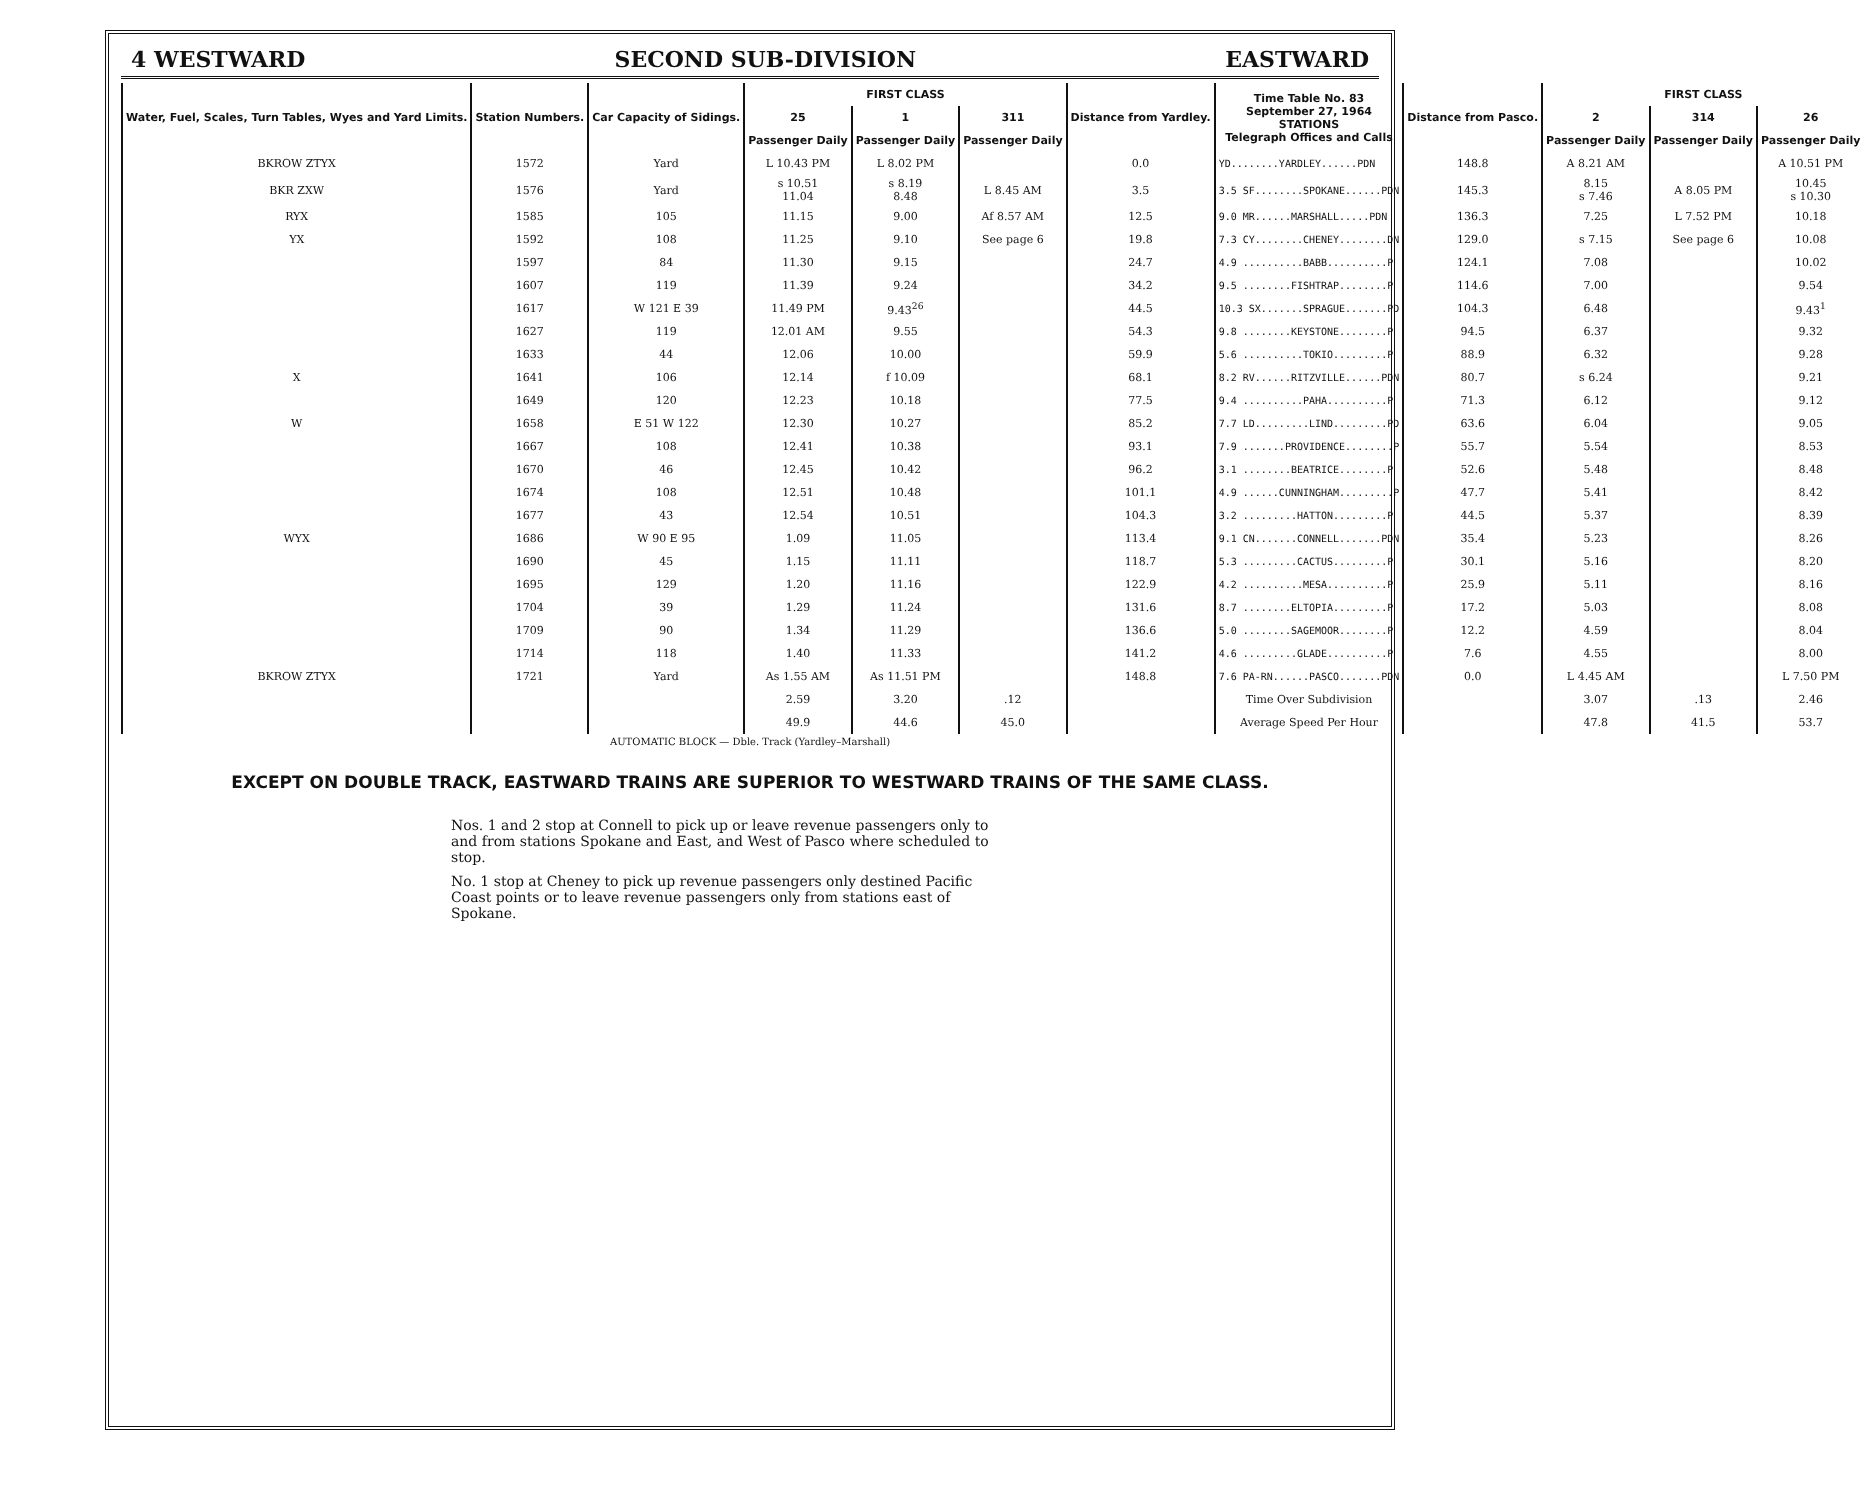4 WESTWARD SECOND SUB-DIVISION EASTWARD
| Water, Fuel, Scales, Turn Tables, Wyes and Yard Limits. | Station Numbers. | Car Capacity of Sidings. | FIRST CLASS | | | Distance from Yardley. | Time Table No. 83 September 27, 1964 STATIONS Telegraph Offices and Calls | Distance from Pasco. | FIRST CLASS | | |
| --- | --- | --- | --- | --- | --- | --- | --- | --- | --- | --- | --- |
| | | | 25 | 1 | 311 | | | | 2 | 314 | 26 |
| | | | Passenger Daily | Passenger Daily | Passenger Daily | | | | Passenger Daily | Passenger Daily | Passenger Daily |
| BKROW ZTYX | 1572 | Yard | L 10.43 PM | L 8.02 PM | | 0.0 | YD........YARDLEY......PDN | 148.8 | A 8.21 AM | | A 10.51 PM |
| BKR ZXW | 1576 | Yard | s 10.51 11.04 | s 8.19 8.48 | L 8.45 AM | 3.5 | 3.5 SF........SPOKANE......PDN | 145.3 | 8.15 s 7.46 | A 8.05 PM | 10.45 s 10.30 |
| RYX | 1585 | 105 | 11.15 | 9.00 | Af 8.57 AM | 12.5 | 9.0 MR......MARSHALL.....PDN | 136.3 | 7.25 | L 7.52 PM | 10.18 |
| YX | 1592 | 108 | 11.25 | 9.10 | See page 6 | 19.8 | 7.3 CY........CHENEY........DN | 129.0 | s 7.15 | See page 6 | 10.08 |
| | 1597 | 84 | 11.30 | 9.15 | | 24.7 | 4.9 ..........BABB..........P | 124.1 | 7.08 | | 10.02 |
| | 1607 | 119 | 11.39 | 9.24 | | 34.2 | 9.5 ........FISHTRAP........P | 114.6 | 7.00 | | 9.54 |
| | 1617 | W 121 E 39 | 11.49 PM | 9.43<sup>26</sup> | | 44.5 | 10.3 SX.......SPRAGUE.......PD | 104.3 | 6.48 | | 9.43<sup>1</sup> |
| | 1627 | 119 | 12.01 AM | 9.55 | | 54.3 | 9.8 ........KEYSTONE........P | 94.5 | 6.37 | | 9.32 |
| | 1633 | 44 | 12.06 | 10.00 | | 59.9 | 5.6 ..........TOKIO.........P | 88.9 | 6.32 | | 9.28 |
| X | 1641 | 106 | 12.14 | f 10.09 | | 68.1 | 8.2 RV......RITZVILLE......PDN | 80.7 | s 6.24 | | 9.21 |
| | 1649 | 120 | 12.23 | 10.18 | | 77.5 | 9.4 ..........PAHA..........P | 71.3 | 6.12 | | 9.12 |
| W | 1658 | E 51 W 122 | 12.30 | 10.27 | | 85.2 | 7.7 LD.........LIND.........PD | 63.6 | 6.04 | | 9.05 |
| | 1667 | 108 | 12.41 | 10.38 | | 93.1 | 7.9 .......PROVIDENCE........P | 55.7 | 5.54 | | 8.53 |
| | 1670 | 46 | 12.45 | 10.42 | | 96.2 | 3.1 ........BEATRICE........P | 52.6 | 5.48 | | 8.48 |
| | 1674 | 108 | 12.51 | 10.48 | | 101.1 | 4.9 ......CUNNINGHAM.........P | 47.7 | 5.41 | | 8.42 |
| | 1677 | 43 | 12.54 | 10.51 | | 104.3 | 3.2 .........HATTON.........P | 44.5 | 5.37 | | 8.39 |
| WYX | 1686 | W 90 E 95 | 1.09 | 11.05 | | 113.4 | 9.1 CN.......CONNELL.......PDN | 35.4 | 5.23 | | 8.26 |
| | 1690 | 45 | 1.15 | 11.11 | | 118.7 | 5.3 .........CACTUS.........P | 30.1 | 5.16 | | 8.20 |
| | 1695 | 129 | 1.20 | 11.16 | | 122.9 | 4.2 ..........MESA..........P | 25.9 | 5.11 | | 8.16 |
| | 1704 | 39 | 1.29 | 11.24 | | 131.6 | 8.7 ........ELTOPIA.........P | 17.2 | 5.03 | | 8.08 |
| | 1709 | 90 | 1.34 | 11.29 | | 136.6 | 5.0 ........SAGEMOOR........P | 12.2 | 4.59 | | 8.04 |
| | 1714 | 118 | 1.40 | 11.33 | | 141.2 | 4.6 .........GLADE..........P | 7.6 | 4.55 | | 8.00 |
| BKROW ZTYX | 1721 | Yard | As 1.55 AM | As 11.51 PM | | 148.8 | 7.6 PA-RN......PASCO.......PDN | 0.0 | L 4.45 AM | | L 7.50 PM |
| | | | 2.59 | 3.20 | .12 | | Time Over Subdivision | | 3.07 | .13 | 2.46 |
| | | | 49.9 | 44.6 | 45.0 | | Average Speed Per Hour | | 47.8 | 41.5 | 53.7 |
AUTOMATIC BLOCK — Dble. Track (Yardley–Marshall)
EXCEPT ON DOUBLE TRACK, EASTWARD TRAINS ARE SUPERIOR TO WESTWARD TRAINS OF THE SAME CLASS.
Nos. 1 and 2 stop at Connell to pick up or leave revenue passengers only to and from stations Spokane and East, and West of Pasco where scheduled to stop.
No. 1 stop at Cheney to pick up revenue passengers only destined Pacific Coast points or to leave revenue passengers only from stations east of Spokane.